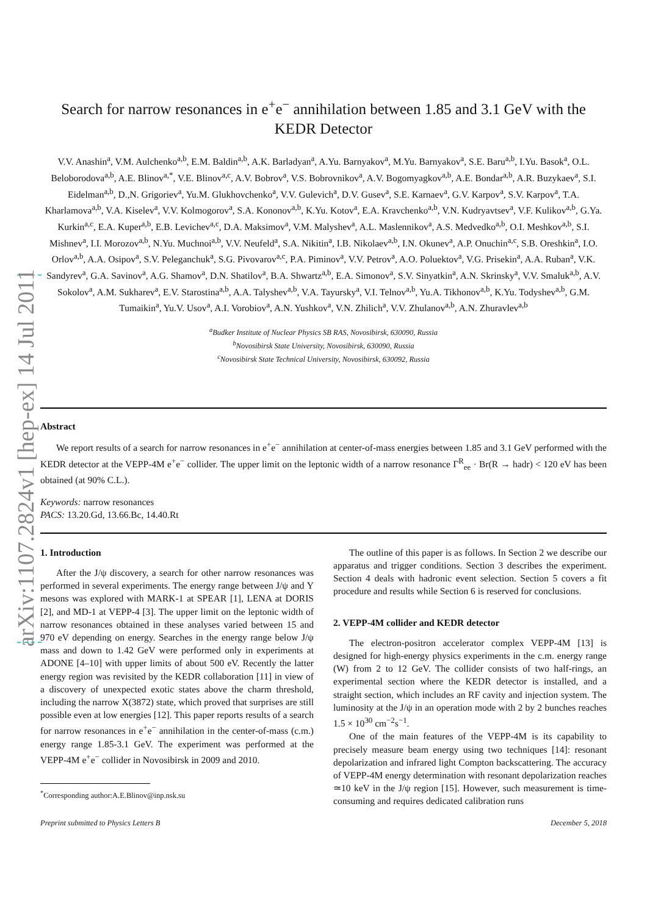arXiv:1107.2824v1 [hep-ex] 14 Jul 2011
Search for narrow resonances in e<sup>+</sup>e<sup>−</sup> annihilation between 1.85 and 3.1 GeV with the KEDR Detector
V.V. Anashin<sup>a</sup>, V.M. Aulchenko<sup>a,b</sup>, E.M. Baldin<sup>a,b</sup>, A.K. Barladyan<sup>a</sup>, A.Yu. Barnyakov<sup>a</sup>, M.Yu. Barnyakov<sup>a</sup>, S.E. Baru<sup>a,b</sup>, I.Yu. Basok<sup>a</sup>, O.L. Beloborodova<sup>a,b</sup>, A.E. Blinov<sup>a,*</sup>, V.E. Blinov<sup>a,c</sup>, A.V. Bobrov<sup>a</sup>, V.S. Bobrovnikov<sup>a</sup>, A.V. Bogomyagkov<sup>a,b</sup>, A.E. Bondar<sup>a,b</sup>, A.R. Buzykaev<sup>a</sup>, S.I. Eidelman<sup>a,b</sup>, D.,N. Grigoriev<sup>a</sup>, Yu.M. Glukhovchenko<sup>a</sup>, V.V. Gulevich<sup>a</sup>, D.V. Gusev<sup>a</sup>, S.E. Karnaev<sup>a</sup>, G.V. Karpov<sup>a</sup>, S.V. Karpov<sup>a</sup>, T.A. Kharlamova<sup>a,b</sup>, V.A. Kiselev<sup>a</sup>, V.V. Kolmogorov<sup>a</sup>, S.A. Kononov<sup>a,b</sup>, K.Yu. Kotov<sup>a</sup>, E.A. Kravchenko<sup>a,b</sup>, V.N. Kudryavtsev<sup>a</sup>, V.F. Kulikov<sup>a,b</sup>, G.Ya. Kurkin<sup>a,c</sup>, E.A. Kuper<sup>a,b</sup>, E.B. Levichev<sup>a,c</sup>, D.A. Maksimov<sup>a</sup>, V.M. Malyshev<sup>a</sup>, A.L. Maslennikov<sup>a</sup>, A.S. Medvedko<sup>a,b</sup>, O.I. Meshkov<sup>a,b</sup>, S.I. Mishnev<sup>a</sup>, I.I. Morozov<sup>a,b</sup>, N.Yu. Muchnoi<sup>a,b</sup>, V.V. Neufeld<sup>a</sup>, S.A. Nikitin<sup>a</sup>, I.B. Nikolaev<sup>a,b</sup>, I.N. Okunev<sup>a</sup>, A.P. Onuchin<sup>a,c</sup>, S.B. Oreshkin<sup>a</sup>, I.O. Orlov<sup>a,b</sup>, A.A. Osipov<sup>a</sup>, S.V. Peleganchuk<sup>a</sup>, S.G. Pivovarov<sup>a,c</sup>, P.A. Piminov<sup>a</sup>, V.V. Petrov<sup>a</sup>, A.O. Poluektov<sup>a</sup>, V.G. Prisekin<sup>a</sup>, A.A. Ruban<sup>a</sup>, V.K. Sandyrev<sup>a</sup>, G.A. Savinov<sup>a</sup>, A.G. Shamov<sup>a</sup>, D.N. Shatilov<sup>a</sup>, B.A. Shwartz<sup>a,b</sup>, E.A. Simonov<sup>a</sup>, S.V. Sinyatkin<sup>a</sup>, A.N. Skrinsky<sup>a</sup>, V.V. Smaluk<sup>a,b</sup>, A.V. Sokolov<sup>a</sup>, A.M. Sukharev<sup>a</sup>, E.V. Starostina<sup>a,b</sup>, A.A. Talyshev<sup>a,b</sup>, V.A. Tayursky<sup>a</sup>, V.I. Telnov<sup>a,b</sup>, Yu.A. Tikhonov<sup>a,b</sup>, K.Yu. Todyshev<sup>a,b</sup>, G.M. Tumaikin<sup>a</sup>, Yu.V. Usov<sup>a</sup>, A.I. Vorobiov<sup>a</sup>, A.N. Yushkov<sup>a</sup>, V.N. Zhilich<sup>a</sup>, V.V. Zhulanov<sup>a,b</sup>, A.N. Zhuravlev<sup>a,b</sup>
<sup>a</sup> Budker Institute of Nuclear Physics SB RAS, Novosibirsk, 630090, Russia
<sup>b</sup> Novosibirsk State University, Novosibirsk, 630090, Russia
<sup>c</sup> Novosibirsk State Technical University, Novosibirsk, 630092, Russia
Abstract
We report results of a search for narrow resonances in e<sup>+</sup>e<sup>−</sup> annihilation at center-of-mass energies between 1.85 and 3.1 GeV performed with the KEDR detector at the VEPP-4M e<sup>+</sup>e<sup>−</sup> collider. The upper limit on the leptonic width of a narrow resonance Γ<sup>R</sup><sub>ee</sub> · Br(R → hadr) < 120 eV has been obtained (at 90% C.L.).
Keywords: narrow resonances
PACS: 13.20.Gd, 13.66.Bc, 14.40.Rt
1. Introduction
After the J/ψ discovery, a search for other narrow resonances was performed in several experiments. The energy range between J/ψ and Υ mesons was explored with MARK-1 at SPEAR [1], LENA at DORIS [2], and MD-1 at VEPP-4 [3]. The upper limit on the leptonic width of narrow resonances obtained in these analyses varied between 15 and 970 eV depending on energy. Searches in the energy range below J/ψ mass and down to 1.42 GeV were performed only in experiments at ADONE [4–10] with upper limits of about 500 eV. Recently the latter energy region was revisited by the KEDR collaboration [11] in view of a discovery of unexpected exotic states above the charm threshold, including the narrow X(3872) state, which proved that surprises are still possible even at low energies [12]. This paper reports results of a search for narrow resonances in e<sup>+</sup>e<sup>−</sup> annihilation in the center-of-mass (c.m.) energy range 1.85-3.1 GeV. The experiment was performed at the VEPP-4M e<sup>+</sup>e<sup>−</sup> collider in Novosibirsk in 2009 and 2010.
<sup>*</sup> Corresponding author:A.E.Blinov@inp.nsk.su
The outline of this paper is as follows. In Section 2 we describe our apparatus and trigger conditions. Section 3 describes the experiment. Section 4 deals with hadronic event selection. Section 5 covers a fit procedure and results while Section 6 is reserved for conclusions.
2. VEPP-4M collider and KEDR detector
The electron-positron accelerator complex VEPP-4M [13] is designed for high-energy physics experiments in the c.m. energy range (W) from 2 to 12 GeV. The collider consists of two half-rings, an experimental section where the KEDR detector is installed, and a straight section, which includes an RF cavity and injection system. The luminosity at the J/ψ in an operation mode with 2 by 2 bunches reaches 1.5 × 10<sup>30</sup> cm<sup>−2</sup>s<sup>−1</sup>.
One of the main features of the VEPP-4M is its capability to precisely measure beam energy using two techniques [14]: resonant depolarization and infrared light Compton backscattering. The accuracy of VEPP-4M energy determination with resonant depolarization reaches ≃10 keV in the J/ψ region [15]. However, such measurement is time-consuming and requires dedicated calibration runs
Preprint submitted to Physics Letters B December 5, 2018